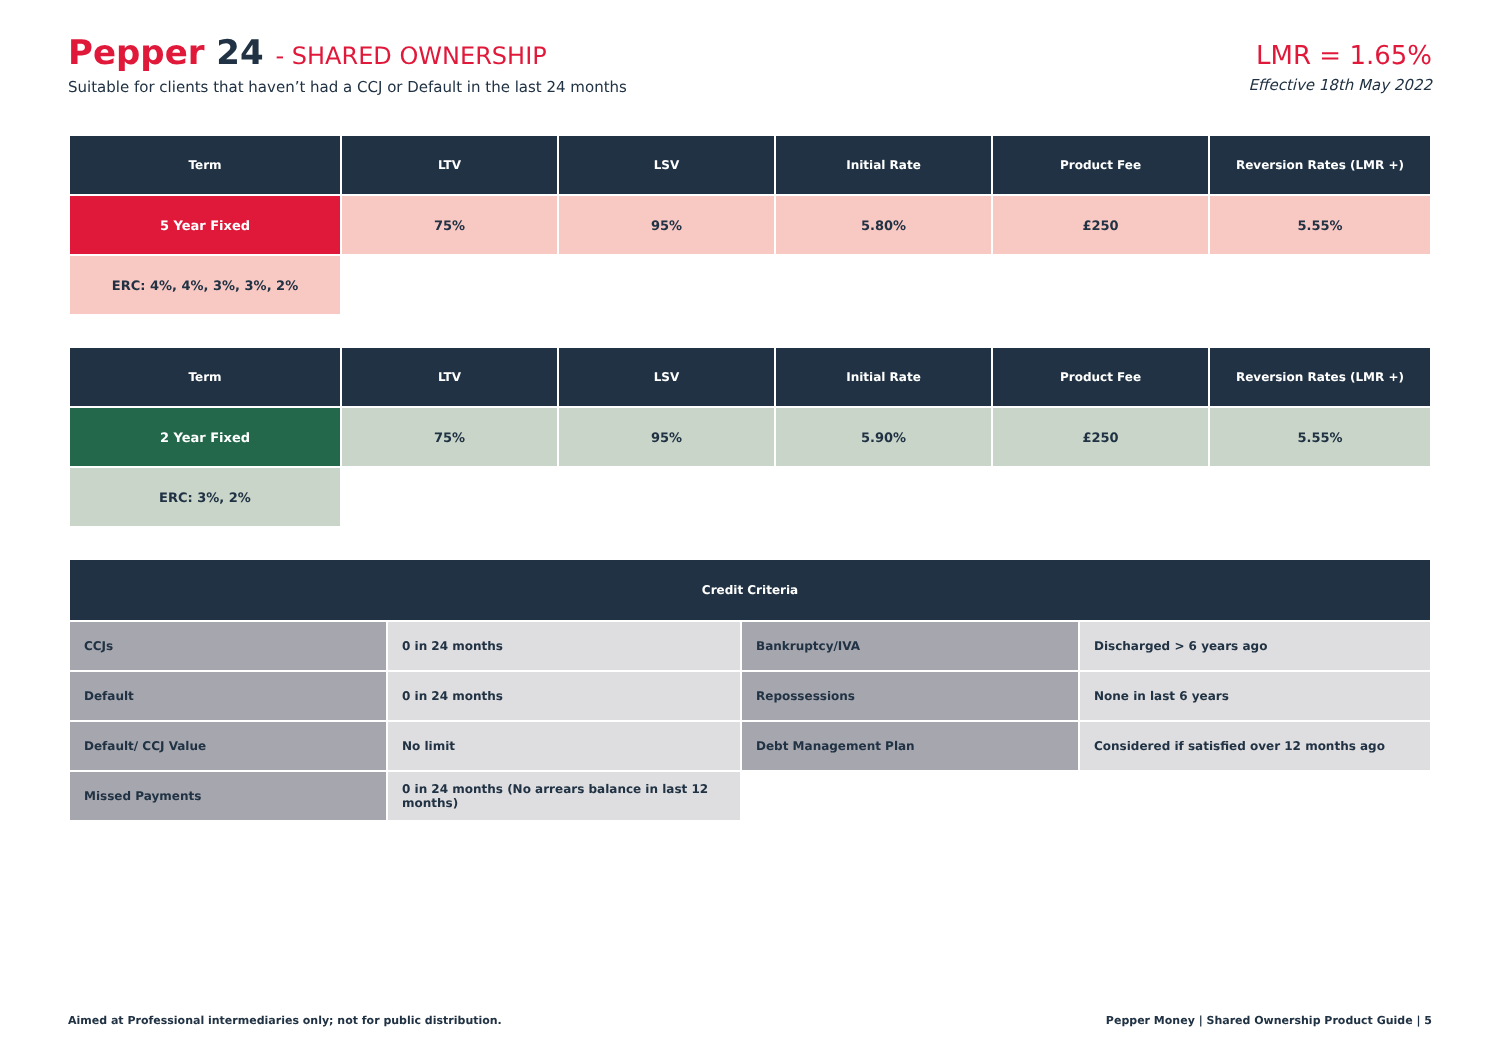Pepper 24 - SHARED OWNERSHIP
Suitable for clients that haven’t had a CCJ or Default in the last 24 months
LMR = 1.65%
Effective 18th May 2022
| Term | LTV | LSV | Initial Rate | Product Fee | Reversion Rates (LMR +) |
| --- | --- | --- | --- | --- | --- |
| 5 Year Fixed | 75% | 95% | 5.80% | £250 | 5.55% |
| ERC: 4%, 4%, 3%, 3%, 2% | | | | | |
| Term | LTV | LSV | Initial Rate | Product Fee | Reversion Rates (LMR +) |
| --- | --- | --- | --- | --- | --- |
| 2 Year Fixed | 75% | 95% | 5.90% | £250 | 5.55% |
| ERC: 3%, 2% | | | | | |
| Credit Criteria | | | |
| --- | --- | --- | --- |
| CCJs | 0 in 24 months | Bankruptcy/IVA | Discharged > 6 years ago |
| Default | 0 in 24 months | Repossessions | None in last 6 years |
| Default/ CCJ Value | No limit | Debt Management Plan | Considered if satisfied over 12 months ago |
| Missed Payments | 0 in 24 months (No arrears balance in last 12 months) | | |
Aimed at Professional intermediaries only; not for public distribution. Pepper Money | Shared Ownership Product Guide | 5